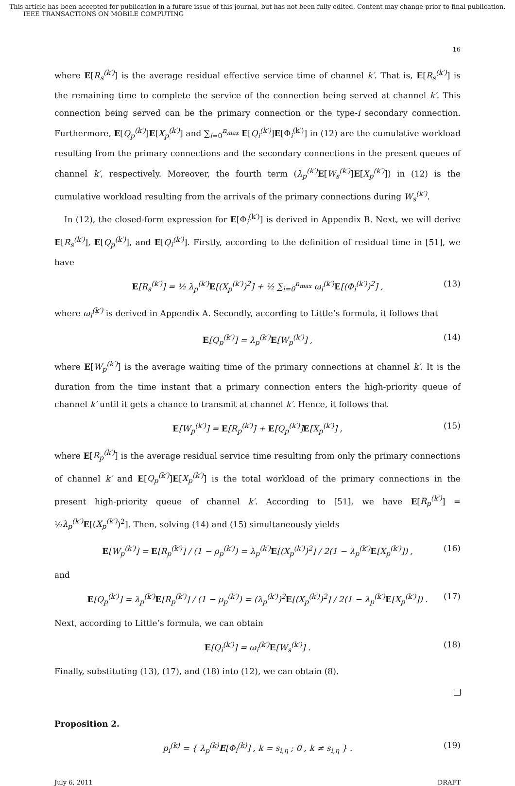This article has been accepted for publication in a future issue of this journal, but has not been fully edited. Content may change prior to final publication.
IEEE TRANSACTIONS ON MOBILE COMPUTING
16
where E[R<sub>s</sub><sup>(k′)</sup>] is the average residual effective service time of channel k′. That is, E[R<sub>s</sub><sup>(k′)</sup>] is the remaining time to complete the service of the connection being served at channel k′. This connection being served can be the primary connection or the type-i secondary connection. Furthermore, E[Q<sub>p</sub><sup>(k′)</sup>]E[X<sub>p</sub><sup>(k′)</sup>] and ∑<sub>i=0</sub><sup>n<sub>max</sub></sup> E[Q<sub>i</sub><sup>(k′)</sup>]E[Φ<sub>i</sub><sup>(k′)</sup>] in (12) are the cumulative workload resulting from the primary connections and the secondary connections in the present queues of channel k′, respectively. Moreover, the fourth term (λ<sub>p</sub><sup>(k′)</sup> E[W<sub>s</sub><sup>(k′)</sup>]E[X<sub>p</sub><sup>(k′)</sup>]) in (12) is the cumulative workload resulting from the arrivals of the primary connections during W<sub>s</sub><sup>(k′)</sup>.
In (12), the closed-form expression for E[Φ<sub>i</sub><sup>(k′)</sup>] is derived in Appendix B. Next, we will derive E[R<sub>s</sub><sup>(k′)</sup>], E[Q<sub>p</sub><sup>(k′)</sup>], and E[Q<sub>i</sub><sup>(k′)</sup>]. Firstly, according to the definition of residual time in [51], we have
E[R<sub>s</sub><sup>(k′)</sup>] = ½ λ<sub>p</sub><sup>(k′)</sup>E[(X<sub>p</sub><sup>(k′)</sup>)<sup>2</sup>] + ½ ∑<sub>i=0</sub><sup>n<sub>max</sub></sup> ω<sub>i</sub><sup>(k′)</sup>E[(Φ<sub>i</sub><sup>(k′)</sup>)<sup>2</sup>] , (13)
where ω<sub>i</sub><sup>(k′)</sup> is derived in Appendix A. Secondly, according to Little’s formula, it follows that
E[Q<sub>p</sub><sup>(k′)</sup>] = λ<sub>p</sub><sup>(k′)</sup>E[W<sub>p</sub><sup>(k′)</sup>] , (14)
where E[W<sub>p</sub><sup>(k′)</sup>] is the average waiting time of the primary connections at channel k′. It is the duration from the time instant that a primary connection enters the high-priority queue of channel k′ until it gets a chance to transmit at channel k′. Hence, it follows that
E[W<sub>p</sub><sup>(k′)</sup>] = E[R<sub>p</sub><sup>(k′)</sup>] + E[Q<sub>p</sub><sup>(k′)</sup>]E[X<sub>p</sub><sup>(k′)</sup>] , (15)
where E[R<sub>p</sub><sup>(k′)</sup>] is the average residual service time resulting from only the primary connections of channel k′ and E[Q<sub>p</sub><sup>(k′)</sup>]E[X<sub>p</sub><sup>(k′)</sup>] is the total workload of the primary connections in the present high-priority queue of channel k′. According to [51], we have E[R<sub>p</sub><sup>(k′)</sup>] = ½λ<sub>p</sub><sup>(k′)</sup> E[(X<sub>p</sub><sup>(k′)</sup>)<sup>2</sup>]. Then, solving (14) and (15) simultaneously yields
E[W<sub>p</sub><sup>(k′)</sup>] = E[R<sub>p</sub><sup>(k′)</sup>] / (1 − ρ<sub>p</sub><sup>(k′)</sup>) = λ<sub>p</sub><sup>(k′)</sup>E[(X<sub>p</sub><sup>(k′)</sup>)<sup>2</sup>] / 2(1 − λ<sub>p</sub><sup>(k′)</sup>E[X<sub>p</sub><sup>(k′)</sup>]) , (16)
and
E[Q<sub>p</sub><sup>(k′)</sup>] = λ<sub>p</sub><sup>(k′)</sup>E[R<sub>p</sub><sup>(k′)</sup>] / (1 − ρ<sub>p</sub><sup>(k′)</sup>) = (λ<sub>p</sub><sup>(k′)</sup>)<sup>2</sup>E[(X<sub>p</sub><sup>(k′)</sup>)<sup>2</sup>] / 2(1 − λ<sub>p</sub><sup>(k′)</sup>E[X<sub>p</sub><sup>(k′)</sup>]) . (17)
Next, according to Little’s formula, we can obtain
E[Q<sub>i</sub><sup>(k′)</sup>] = ω<sub>i</sub><sup>(k′)</sup>E[W<sub>s</sub><sup>(k′)</sup>] . (18)
Finally, substituting (13), (17), and (18) into (12), we can obtain (8).
Proposition 2.
p<sub>i</sub><sup>(k)</sup> = { λ<sub>p</sub><sup>(k)</sup>E[Φ<sub>i</sub><sup>(k)</sup>] , k = s<sub>i,η</sub> ; 0 , k ≠ s<sub>i,η</sub> } . (19)
July 6, 2011 DRAFT